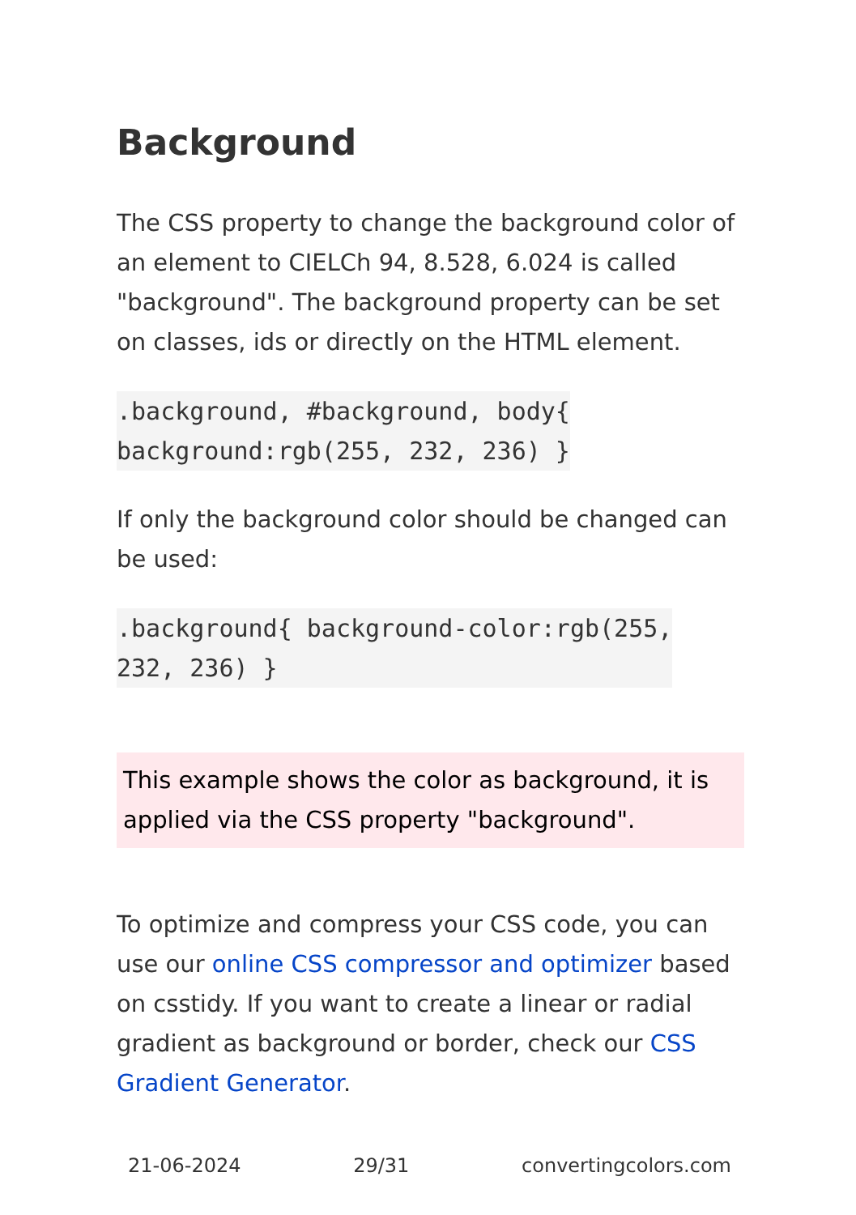Background
The CSS property to change the background color of an element to CIELCh 94, 8.528, 6.024 is called "background". The background property can be set on classes, ids or directly on the HTML element.
.background, #background, body{
background:rgb(255, 232, 236) }
If only the background color should be changed can be used:
.background{ background-color:rgb(255,
232, 236) }
This example shows the color as background, it is applied via the CSS property "background".
To optimize and compress your CSS code, you can use our online CSS compressor and optimizer based on csstidy. If you want to create a linear or radial gradient as background or border, check our CSS Gradient Generator.
21-06-2024 29/31 convertingcolors.com